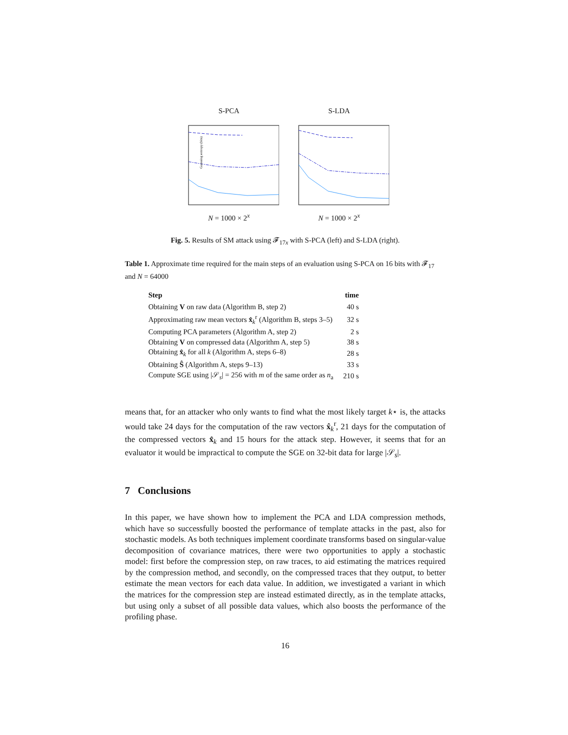S-PCA
Guessing entropy (bits)
N = 1000 × 2<sup>x</sup>
S-LDA
N = 1000 × 2<sup>x</sup>
Fig. 5. Results of SM attack using 𝓕<sub>17x</sub> with S-PCA (left) and S-LDA (right).
Table 1. Approximate time required for the main steps of an evaluation using S-PCA on 16 bits with 𝓕<sub>17</sub> and N = 64000
| Step | time |
| --- | --- |
| Obtaining V on raw data (Algorithm B, step 2) | 40 s |
| Approximating raw mean vectors x̂<sub>k</sub><sup>r</sup> (Algorithm B, steps 3–5) | 32 s |
| Computing PCA parameters (Algorithm A, step 2) | 2 s |
| Obtaining V on compressed data (Algorithm A, step 5) | 38 s |
| Obtaining x̂<sub>k</sub> for all k (Algorithm A, steps 6–8) | 28 s |
| Obtaining Ŝ (Algorithm A, steps 9–13) | 33 s |
| Compute SGE using /𝒮<sub>s</sub>/ = 256 with m of the same order as n<sub>a</sub> | 210 s |
means that, for an attacker who only wants to find what the most likely target k⋆ is, the attacks would take 24 days for the computation of the raw vectors x̂<sub>k</sub><sup>r</sup>, 21 days for the computation of the compressed vectors x̂<sub>k</sub> and 15 hours for the attack step. However, it seems that for an evaluator it would be impractical to compute the SGE on 32-bit data for large |𝒮<sub>s</sub>|.
7 Conclusions
In this paper, we have shown how to implement the PCA and LDA compression methods, which have so successfully boosted the performance of template attacks in the past, also for stochastic models. As both techniques implement coordinate transforms based on singular-value decomposition of covariance matrices, there were two opportunities to apply a stochastic model: first before the compression step, on raw traces, to aid estimating the matrices required by the compression method, and secondly, on the compressed traces that they output, to better estimate the mean vectors for each data value. In addition, we investigated a variant in which the matrices for the compression step are instead estimated directly, as in the template attacks, but using only a subset of all possible data values, which also boosts the performance of the profiling phase.
16